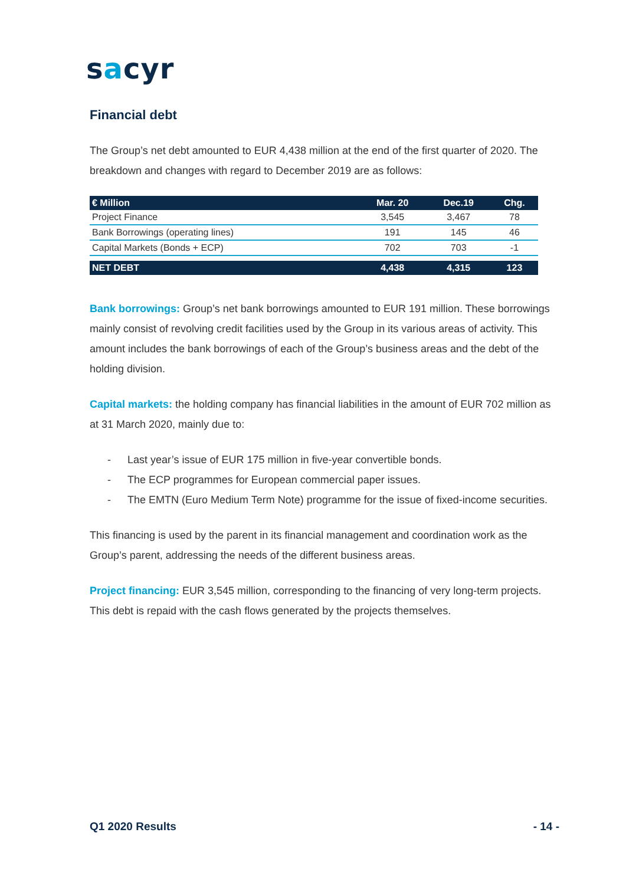sacyr
Financial debt
The Group’s net debt amounted to EUR 4,438 million at the end of the first quarter of 2020. The breakdown and changes with regard to December 2019 are as follows:
| € Million | Mar. 20 | Dec.19 | Chg. |
| --- | --- | --- | --- |
| Project Finance | 3,545 | 3,467 | 78 |
| Bank Borrowings (operating lines) | 191 | 145 | 46 |
| Capital Markets (Bonds + ECP) | 702 | 703 | -1 |
| NET DEBT | 4,438 | 4,315 | 123 |
Bank borrowings: Group’s net bank borrowings amounted to EUR 191 million. These borrowings mainly consist of revolving credit facilities used by the Group in its various areas of activity. This amount includes the bank borrowings of each of the Group’s business areas and the debt of the holding division.
Capital markets: the holding company has financial liabilities in the amount of EUR 702 million as at 31 March 2020, mainly due to:
- Last year’s issue of EUR 175 million in five-year convertible bonds.
- The ECP programmes for European commercial paper issues.
- The EMTN (Euro Medium Term Note) programme for the issue of fixed-income securities.
This financing is used by the parent in its financial management and coordination work as the Group’s parent, addressing the needs of the different business areas.
Project financing: EUR 3,545 million, corresponding to the financing of very long-term projects. This debt is repaid with the cash flows generated by the projects themselves.
Q1 2020 Results - 14 -